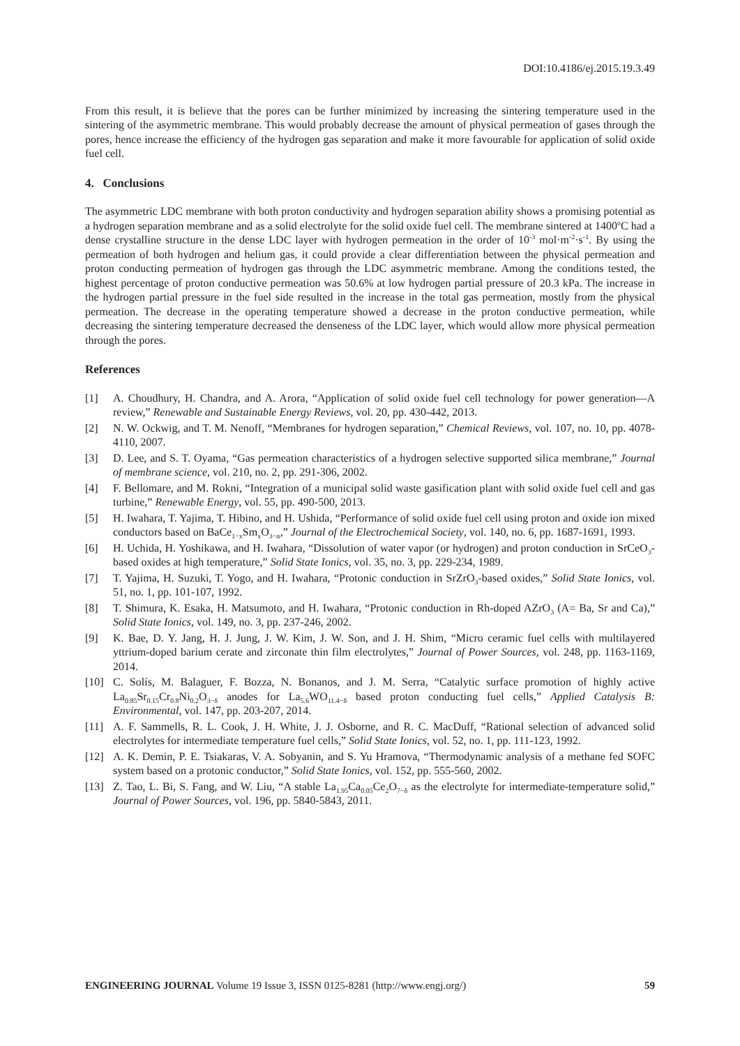DOI:10.4186/ej.2015.19.3.49
From this result, it is believe that the pores can be further minimized by increasing the sintering temperature used in the sintering of the asymmetric membrane. This would probably decrease the amount of physical permeation of gases through the pores, hence increase the efficiency of the hydrogen gas separation and make it more favourable for application of solid oxide fuel cell.
4. Conclusions
The asymmetric LDC membrane with both proton conductivity and hydrogen separation ability shows a promising potential as a hydrogen separation membrane and as a solid electrolyte for the solid oxide fuel cell. The membrane sintered at 1400<sup>o</sup>C had a dense crystalline structure in the dense LDC layer with hydrogen permeation in the order of 10<sup>-3</sup> mol·m<sup>-2</sup>·s<sup>-1</sup>. By using the permeation of both hydrogen and helium gas, it could provide a clear differentiation between the physical permeation and proton conducting permeation of hydrogen gas through the LDC asymmetric membrane. Among the conditions tested, the highest percentage of proton conductive permeation was 50.6% at low hydrogen partial pressure of 20.3 kPa. The increase in the hydrogen partial pressure in the fuel side resulted in the increase in the total gas permeation, mostly from the physical permeation. The decrease in the operating temperature showed a decrease in the proton conductive permeation, while decreasing the sintering temperature decreased the denseness of the LDC layer, which would allow more physical permeation through the pores.
References
[1] A. Choudhury, H. Chandra, and A. Arora, “Application of solid oxide fuel cell technology for power generation—A review,” Renewable and Sustainable Energy Reviews, vol. 20, pp. 430-442, 2013.
[2] N. W. Ockwig, and T. M. Nenoff, “Membranes for hydrogen separation,” Chemical Reviews, vol. 107, no. 10, pp. 4078-4110, 2007.
[3] D. Lee, and S. T. Oyama, “Gas permeation characteristics of a hydrogen selective supported silica membrane,” Journal of membrane science, vol. 210, no. 2, pp. 291-306, 2002.
[4] F. Bellomare, and M. Rokni, “Integration of a municipal solid waste gasification plant with solid oxide fuel cell and gas turbine,” Renewable Energy, vol. 55, pp. 490-500, 2013.
[5] H. Iwahara, T. Yajima, T. Hibino, and H. Ushida, “Performance of solid oxide fuel cell using proton and oxide ion mixed conductors based on BaCe<sub>1−x</sub>Sm<sub>x</sub>O<sub>3−α</sub>,” Journal of the Electrochemical Society, vol. 140, no. 6, pp. 1687-1691, 1993.
[6] H. Uchida, H. Yoshikawa, and H. Iwahara, “Dissolution of water vapor (or hydrogen) and proton conduction in SrCeO<sub>3</sub>-based oxides at high temperature,” Solid State Ionics, vol. 35, no. 3, pp. 229-234, 1989.
[7] T. Yajima, H. Suzuki, T. Yogo, and H. Iwahara, “Protonic conduction in SrZrO<sub>3</sub>-based oxides,” Solid State Ionics, vol. 51, no. 1, pp. 101-107, 1992.
[8] T. Shimura, K. Esaka, H. Matsumoto, and H. Iwahara, “Protonic conduction in Rh-doped AZrO<sub>3</sub> (A= Ba, Sr and Ca),” Solid State Ionics, vol. 149, no. 3, pp. 237-246, 2002.
[9] K. Bae, D. Y. Jang, H. J. Jung, J. W. Kim, J. W. Son, and J. H. Shim, “Micro ceramic fuel cells with multilayered yttrium-doped barium cerate and zirconate thin film electrolytes,” Journal of Power Sources, vol. 248, pp. 1163-1169, 2014.
[10] C. Solís, M. Balaguer, F. Bozza, N. Bonanos, and J. M. Serra, “Catalytic surface promotion of highly active La<sub>0.85</sub>Sr<sub>0.15</sub>Cr<sub>0.8</sub>Ni<sub>0.2</sub>O<sub>3−δ</sub> anodes for La<sub>5.6</sub>WO<sub>11.4−δ</sub> based proton conducting fuel cells,” Applied Catalysis B: Environmental, vol. 147, pp. 203-207, 2014.
[11] A. F. Sammells, R. L. Cook, J. H. White, J. J. Osborne, and R. C. MacDuff, “Rational selection of advanced solid electrolytes for intermediate temperature fuel cells,” Solid State Ionics, vol. 52, no. 1, pp. 111-123, 1992.
[12] A. K. Demin, P. E. Tsiakaras, V. A. Sobyanin, and S. Yu Hramova, “Thermodynamic analysis of a methane fed SOFC system based on a protonic conductor,” Solid State Ionics, vol. 152, pp. 555-560, 2002.
[13] Z. Tao, L. Bi, S. Fang, and W. Liu, “A stable La<sub>1.95</sub>Ca<sub>0.05</sub>Ce<sub>2</sub>O<sub>7−δ</sub> as the electrolyte for intermediate-temperature solid,” Journal of Power Sources, vol. 196, pp. 5840-5843, 2011.
ENGINEERING JOURNAL Volume 19 Issue 3, ISSN 0125-8281 (http://www.engj.org/) 59